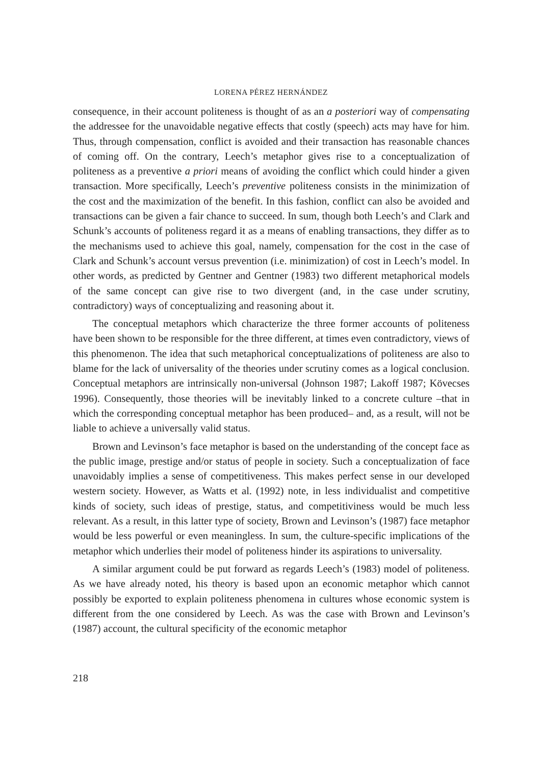LORENA PÉREZ HERNÁNDEZ
consequence, in their account politeness is thought of as an a posteriori way of compensating the addressee for the unavoidable negative effects that costly (speech) acts may have for him. Thus, through compensation, conflict is avoided and their transaction has reasonable chances of coming off. On the contrary, Leech’s metaphor gives rise to a conceptualization of politeness as a preventive a priori means of avoiding the conflict which could hinder a given transaction. More specifically, Leech’s preventive politeness consists in the minimization of the cost and the maximization of the benefit. In this fashion, conflict can also be avoided and transactions can be given a fair chance to succeed. In sum, though both Leech’s and Clark and Schunk’s accounts of politeness regard it as a means of enabling transactions, they differ as to the mechanisms used to achieve this goal, namely, compensation for the cost in the case of Clark and Schunk’s account versus prevention (i.e. minimization) of cost in Leech’s model. In other words, as predicted by Gentner and Gentner (1983) two different metaphorical models of the same concept can give rise to two divergent (and, in the case under scrutiny, contradictory) ways of conceptualizing and reasoning about it.
The conceptual metaphors which characterize the three former accounts of politeness have been shown to be responsible for the three different, at times even contradictory, views of this phenomenon. The idea that such metaphorical conceptualizations of politeness are also to blame for the lack of universality of the theories under scrutiny comes as a logical conclusion. Conceptual metaphors are intrinsically non-universal (Johnson 1987; Lakoff 1987; Kövecses 1996). Consequently, those theories will be inevitably linked to a concrete culture –that in which the corresponding conceptual metaphor has been produced– and, as a result, will not be liable to achieve a universally valid status.
Brown and Levinson’s face metaphor is based on the understanding of the concept face as the public image, prestige and/or status of people in society. Such a conceptualization of face unavoidably implies a sense of competitiveness. This makes perfect sense in our developed western society. However, as Watts et al. (1992) note, in less individualist and competitive kinds of society, such ideas of prestige, status, and competitiviness would be much less relevant. As a result, in this latter type of society, Brown and Levinson’s (1987) face metaphor would be less powerful or even meaningless. In sum, the culture-specific implications of the metaphor which underlies their model of politeness hinder its aspirations to universality.
A similar argument could be put forward as regards Leech’s (1983) model of politeness. As we have already noted, his theory is based upon an economic metaphor which cannot possibly be exported to explain politeness phenomena in cultures whose economic system is different from the one considered by Leech. As was the case with Brown and Levinson’s (1987) account, the cultural specificity of the economic metaphor
218